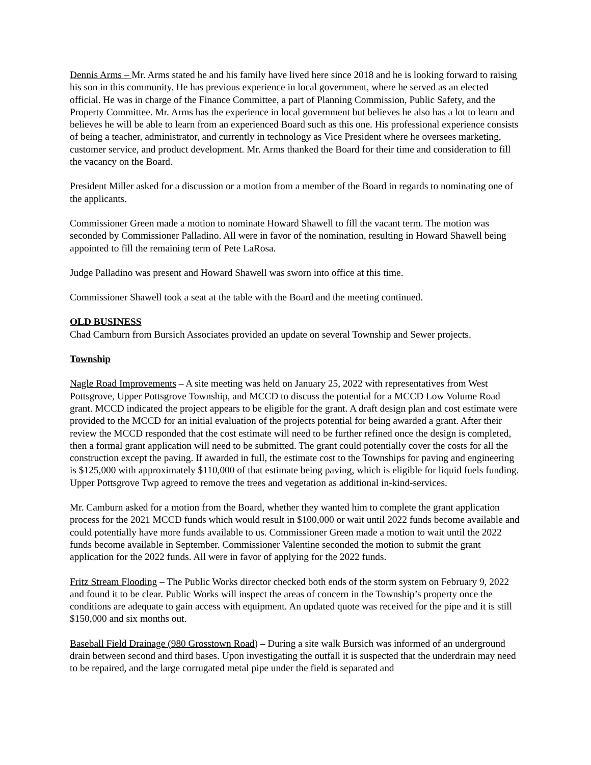Dennis Arms – Mr. Arms stated he and his family have lived here since 2018 and he is looking forward to raising his son in this community. He has previous experience in local government, where he served as an elected official. He was in charge of the Finance Committee, a part of Planning Commission, Public Safety, and the Property Committee. Mr. Arms has the experience in local government but believes he also has a lot to learn and believes he will be able to learn from an experienced Board such as this one. His professional experience consists of being a teacher, administrator, and currently in technology as Vice President where he oversees marketing, customer service, and product development. Mr. Arms thanked the Board for their time and consideration to fill the vacancy on the Board.
President Miller asked for a discussion or a motion from a member of the Board in regards to nominating one of the applicants.
Commissioner Green made a motion to nominate Howard Shawell to fill the vacant term. The motion was seconded by Commissioner Palladino. All were in favor of the nomination, resulting in Howard Shawell being appointed to fill the remaining term of Pete LaRosa.
Judge Palladino was present and Howard Shawell was sworn into office at this time.
Commissioner Shawell took a seat at the table with the Board and the meeting continued.
OLD BUSINESS
Chad Camburn from Bursich Associates provided an update on several Township and Sewer projects.
Township
Nagle Road Improvements – A site meeting was held on January 25, 2022 with representatives from West Pottsgrove, Upper Pottsgrove Township, and MCCD to discuss the potential for a MCCD Low Volume Road grant. MCCD indicated the project appears to be eligible for the grant. A draft design plan and cost estimate were provided to the MCCD for an initial evaluation of the projects potential for being awarded a grant. After their review the MCCD responded that the cost estimate will need to be further refined once the design is completed, then a formal grant application will need to be submitted. The grant could potentially cover the costs for all the construction except the paving. If awarded in full, the estimate cost to the Townships for paving and engineering is $125,000 with approximately $110,000 of that estimate being paving, which is eligible for liquid fuels funding. Upper Pottsgrove Twp agreed to remove the trees and vegetation as additional in-kind-services.
Mr. Camburn asked for a motion from the Board, whether they wanted him to complete the grant application process for the 2021 MCCD funds which would result in $100,000 or wait until 2022 funds become available and could potentially have more funds available to us. Commissioner Green made a motion to wait until the 2022 funds become available in September. Commissioner Valentine seconded the motion to submit the grant application for the 2022 funds. All were in favor of applying for the 2022 funds.
Fritz Stream Flooding – The Public Works director checked both ends of the storm system on February 9, 2022 and found it to be clear. Public Works will inspect the areas of concern in the Township’s property once the conditions are adequate to gain access with equipment. An updated quote was received for the pipe and it is still $150,000 and six months out.
Baseball Field Drainage (980 Grosstown Road) – During a site walk Bursich was informed of an underground drain between second and third bases. Upon investigating the outfall it is suspected that the underdrain may need to be repaired, and the large corrugated metal pipe under the field is separated and